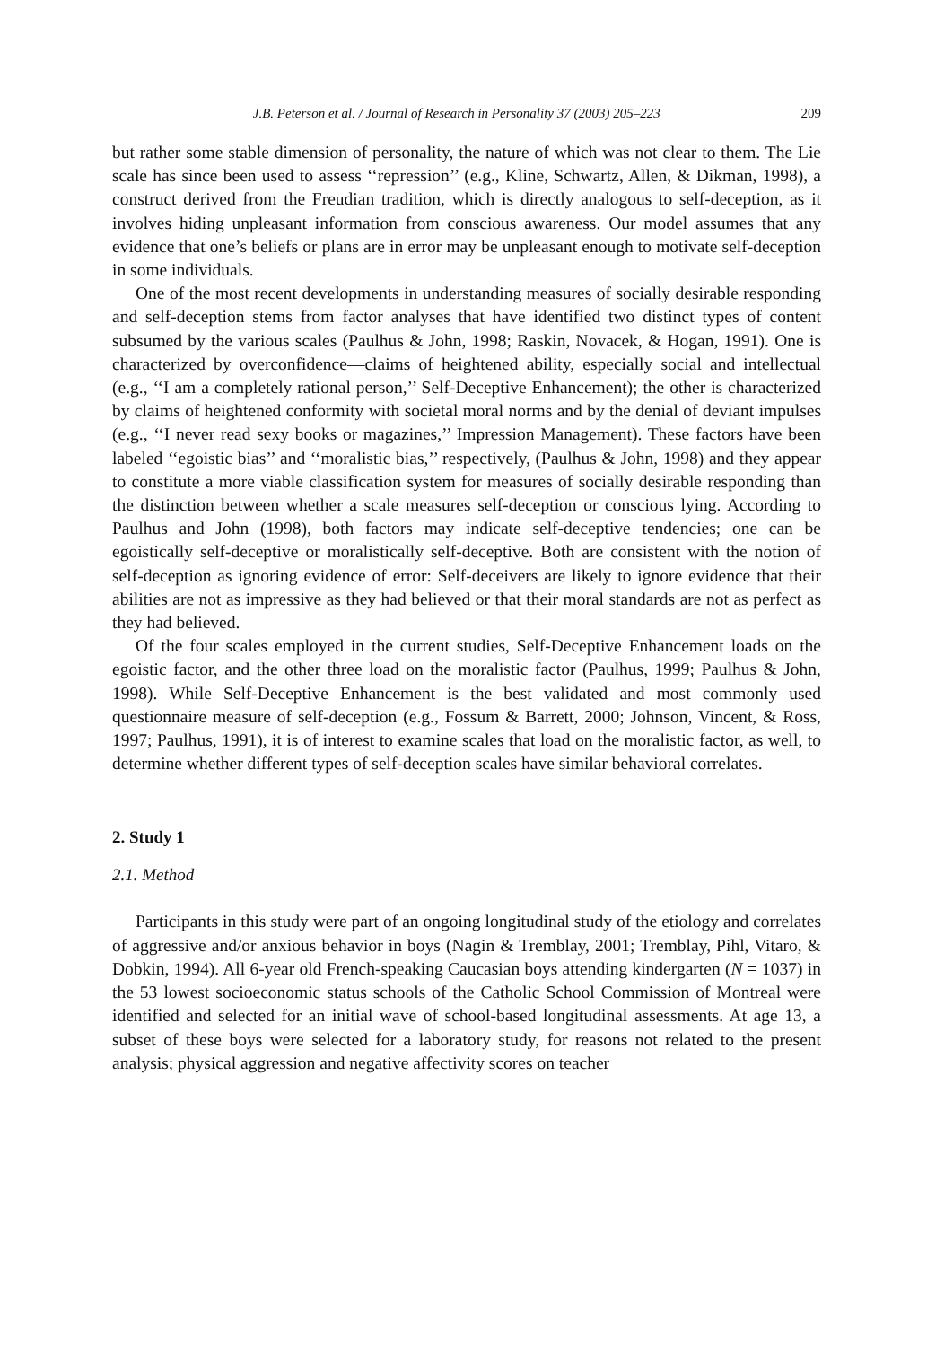J.B. Peterson et al. / Journal of Research in Personality 37 (2003) 205–223 209
but rather some stable dimension of personality, the nature of which was not clear to them. The Lie scale has since been used to assess ‘‘repression’’ (e.g., Kline, Schwartz, Allen, & Dikman, 1998), a construct derived from the Freudian tradition, which is directly analogous to self-deception, as it involves hiding unpleasant information from conscious awareness. Our model assumes that any evidence that one’s beliefs or plans are in error may be unpleasant enough to motivate self-deception in some individuals.
One of the most recent developments in understanding measures of socially desirable responding and self-deception stems from factor analyses that have identified two distinct types of content subsumed by the various scales (Paulhus & John, 1998; Raskin, Novacek, & Hogan, 1991). One is characterized by overconfidence—claims of heightened ability, especially social and intellectual (e.g., ‘‘I am a completely rational person,’’ Self-Deceptive Enhancement); the other is characterized by claims of heightened conformity with societal moral norms and by the denial of deviant impulses (e.g., ‘‘I never read sexy books or magazines,’’ Impression Management). These factors have been labeled ‘‘egoistic bias’’ and ‘‘moralistic bias,’’ respectively, (Paulhus & John, 1998) and they appear to constitute a more viable classification system for measures of socially desirable responding than the distinction between whether a scale measures self-deception or conscious lying. According to Paulhus and John (1998), both factors may indicate self-deceptive tendencies; one can be egoistically self-deceptive or moralistically self-deceptive. Both are consistent with the notion of self-deception as ignoring evidence of error: Self-deceivers are likely to ignore evidence that their abilities are not as impressive as they had believed or that their moral standards are not as perfect as they had believed.
Of the four scales employed in the current studies, Self-Deceptive Enhancement loads on the egoistic factor, and the other three load on the moralistic factor (Paulhus, 1999; Paulhus & John, 1998). While Self-Deceptive Enhancement is the best validated and most commonly used questionnaire measure of self-deception (e.g., Fossum & Barrett, 2000; Johnson, Vincent, & Ross, 1997; Paulhus, 1991), it is of interest to examine scales that load on the moralistic factor, as well, to determine whether different types of self-deception scales have similar behavioral correlates.
2. Study 1
2.1. Method
Participants in this study were part of an ongoing longitudinal study of the etiology and correlates of aggressive and/or anxious behavior in boys (Nagin & Tremblay, 2001; Tremblay, Pihl, Vitaro, & Dobkin, 1994). All 6-year old French-speaking Caucasian boys attending kindergarten (N = 1037) in the 53 lowest socioeconomic status schools of the Catholic School Commission of Montreal were identified and selected for an initial wave of school-based longitudinal assessments. At age 13, a subset of these boys were selected for a laboratory study, for reasons not related to the present analysis; physical aggression and negative affectivity scores on teacher